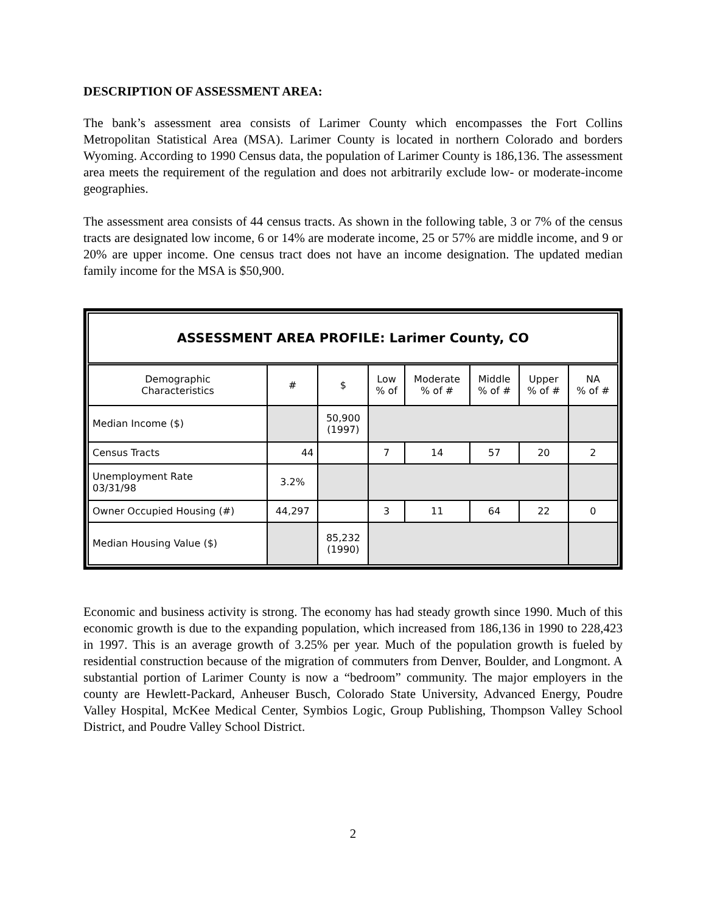DESCRIPTION OF ASSESSMENT AREA:
The bank’s assessment area consists of Larimer County which encompasses the Fort Collins Metropolitan Statistical Area (MSA). Larimer County is located in northern Colorado and borders Wyoming. According to 1990 Census data, the population of Larimer County is 186,136. The assessment area meets the requirement of the regulation and does not arbitrarily exclude low- or moderate-income geographies.
The assessment area consists of 44 census tracts. As shown in the following table, 3 or 7% of the census tracts are designated low income, 6 or 14% are moderate income, 25 or 57% are middle income, and 9 or 20% are upper income. One census tract does not have an income designation. The updated median family income for the MSA is $50,900.
| ASSESSMENT AREA PROFILE: Larimer County, CO | | | | | | | |
| --- | --- | --- | --- | --- | --- | --- | --- |
| Demographic Characteristics | # | $ | Low % of | Moderate % of # | Middle % of # | Upper % of # | NA % of # |
| Median Income ($) | | 50,900 (1997) | | | | | |
| Census Tracts | 44 | | 7 | 14 | 57 | 20 | 2 |
| Unemployment Rate 03/31/98 | 3.2% | | | | | | |
| Owner Occupied Housing (#) | 44,297 | | 3 | 11 | 64 | 22 | 0 |
| Median Housing Value ($) | | 85,232 (1990) | | | | | |
Economic and business activity is strong. The economy has had steady growth since 1990. Much of this economic growth is due to the expanding population, which increased from 186,136 in 1990 to 228,423 in 1997. This is an average growth of 3.25% per year. Much of the population growth is fueled by residential construction because of the migration of commuters from Denver, Boulder, and Longmont. A substantial portion of Larimer County is now a “bedroom” community. The major employers in the county are Hewlett-Packard, Anheuser Busch, Colorado State University, Advanced Energy, Poudre Valley Hospital, McKee Medical Center, Symbios Logic, Group Publishing, Thompson Valley School District, and Poudre Valley School District.
2